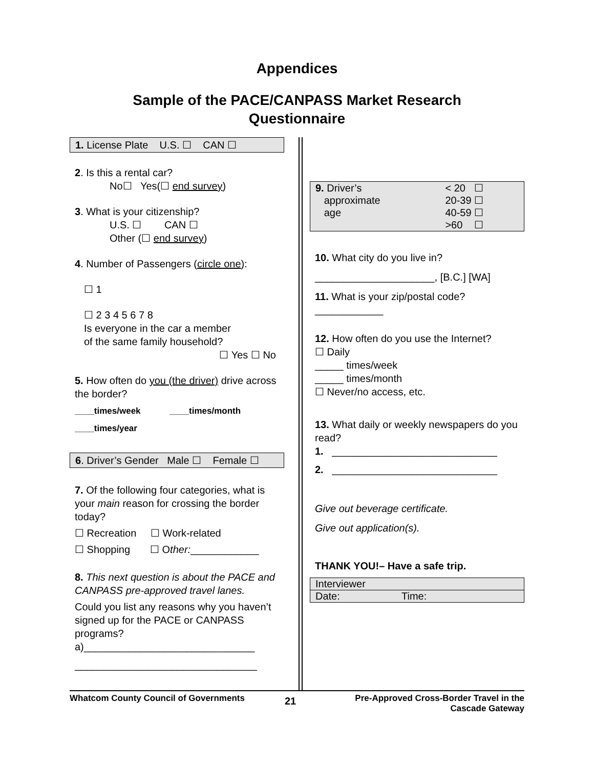Appendices
Sample of the PACE/CANPASS Market Research
Questionnaire
1. License Plate U.S. ☐ CAN ☐
2. Is this a rental car?
No☐ Yes(☐ end survey)
3. What is your citizenship?
U.S. ☐ CAN ☐
Other (☐ end survey)
4. Number of Passengers (circle one):
☐ 1
☐ 2 3 4 5 6 7 8
Is everyone in the car a member
of the same family household?
☐ Yes ☐ No
5. How often do you (the driver) drive across the border?
____times/week ____times/month
____times/year
6. Driver’s Gender Male ☐ Female ☐
7. Of the following four categories, what is your main reason for crossing the border today?
☐ Recreation ☐ Work-related
☐ Shopping ☐ Other:____________
8. This next question is about the PACE and CANPASS pre-approved travel lanes.
Could you list any reasons why you haven’t signed up for the PACE or CANPASS programs?
a)______________________________
________________________________
| 9. Driver’s | < 20 ☐ |
| approximate | 20-39 ☐ |
| age | 40-59 ☐ |
| | >60 ☐ |
10. What city do you live in?
_____________________, [B.C.] [WA]
11. What is your zip/postal code?
____________
12. How often do you use the Internet?
☐ Daily
_____ times/week
_____ times/month
☐ Never/no access, etc.
13. What daily or weekly newspapers do you read?
1. _____________________________
2. _____________________________
Give out beverage certificate.
Give out application(s).
THANK YOU!– Have a safe trip.
| Interviewer | |
| Date: | Time: |
Whatcom County Council of Governments
21
Pre-Approved Cross-Border Travel in the
Cascade Gateway